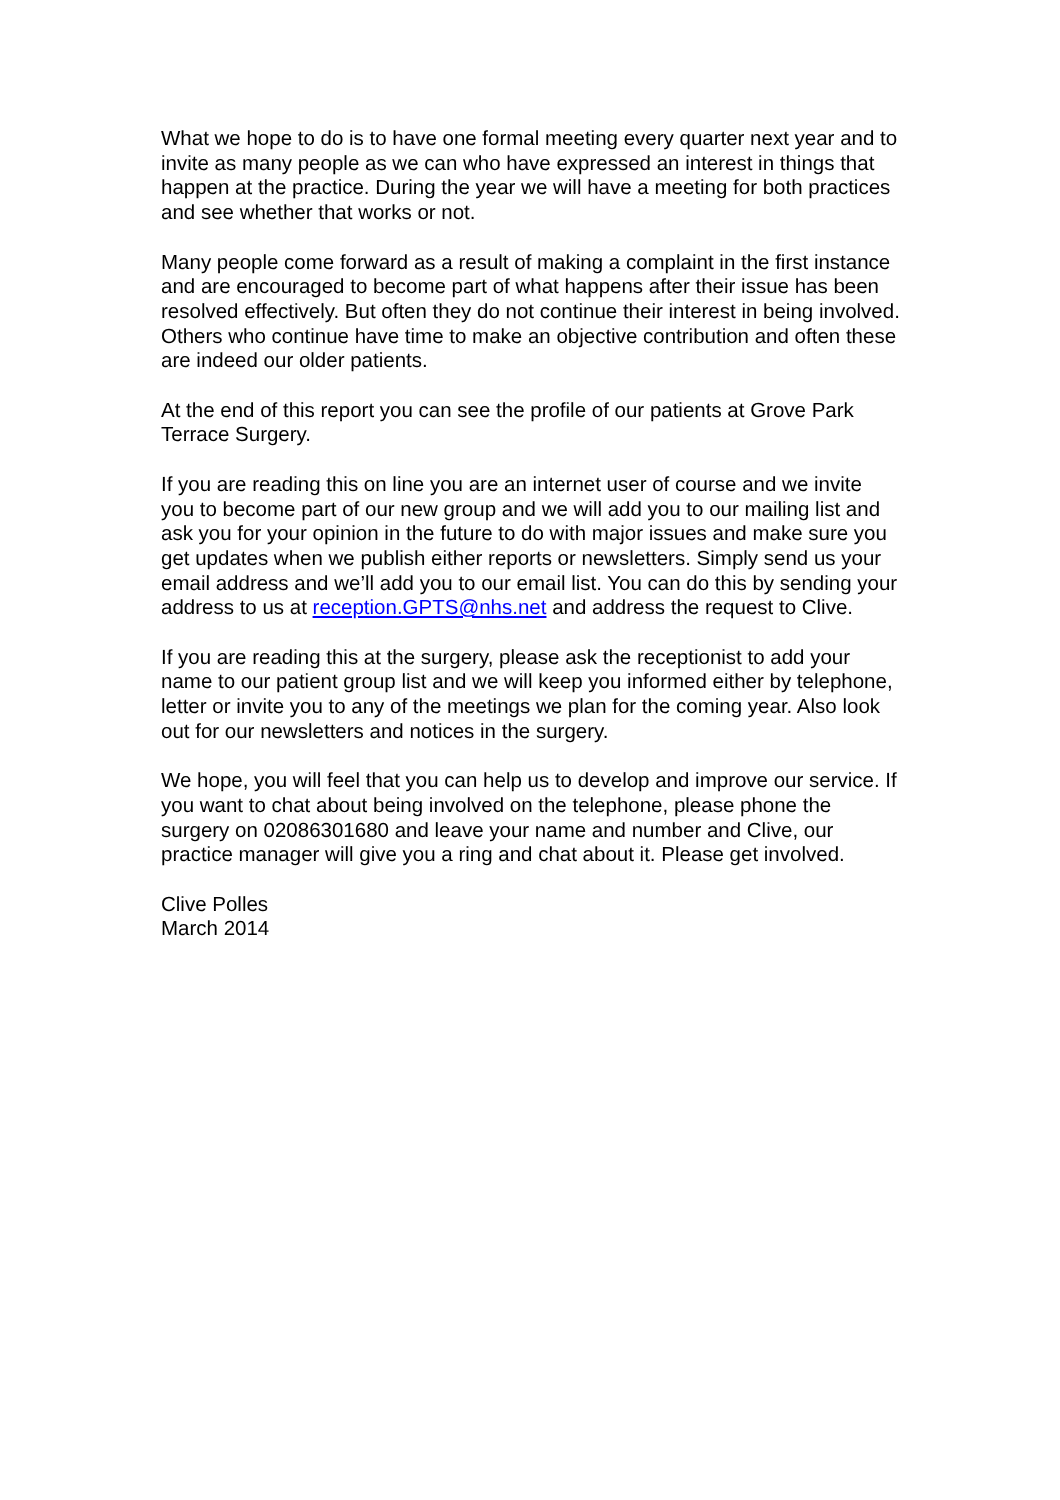What we hope to do is to have one formal meeting every quarter next year and to invite as many people as we can who have expressed an interest in things that happen at the practice. During the year we will have a meeting for both practices and see whether that works or not.
Many people come forward as a result of making a complaint in the first instance and are encouraged to become part of what happens after their issue has been resolved effectively. But often they do not continue their interest in being involved. Others who continue have time to make an objective contribution and often these are indeed our older patients.
At the end of this report you can see the profile of our patients at Grove Park Terrace Surgery.
If you are reading this on line you are an internet user of course and we invite you to become part of our new group and we will add you to our mailing list and ask you for your opinion in the future to do with major issues and make sure you get updates when we publish either reports or newsletters. Simply send us your email address and we’ll add you to our email list. You can do this by sending your address to us at reception.GPTS@nhs.net and address the request to Clive.
If you are reading this at the surgery, please ask the receptionist to add your name to our patient group list and we will keep you informed either by telephone, letter or invite you to any of the meetings we plan for the coming year. Also look out for our newsletters and notices in the surgery.
We hope, you will feel that you can help us to develop and improve our service. If you want to chat about being involved on the telephone, please phone the surgery on 02086301680 and leave your name and number and Clive, our practice manager will give you a ring and chat about it. Please get involved.
Clive Polles
March 2014